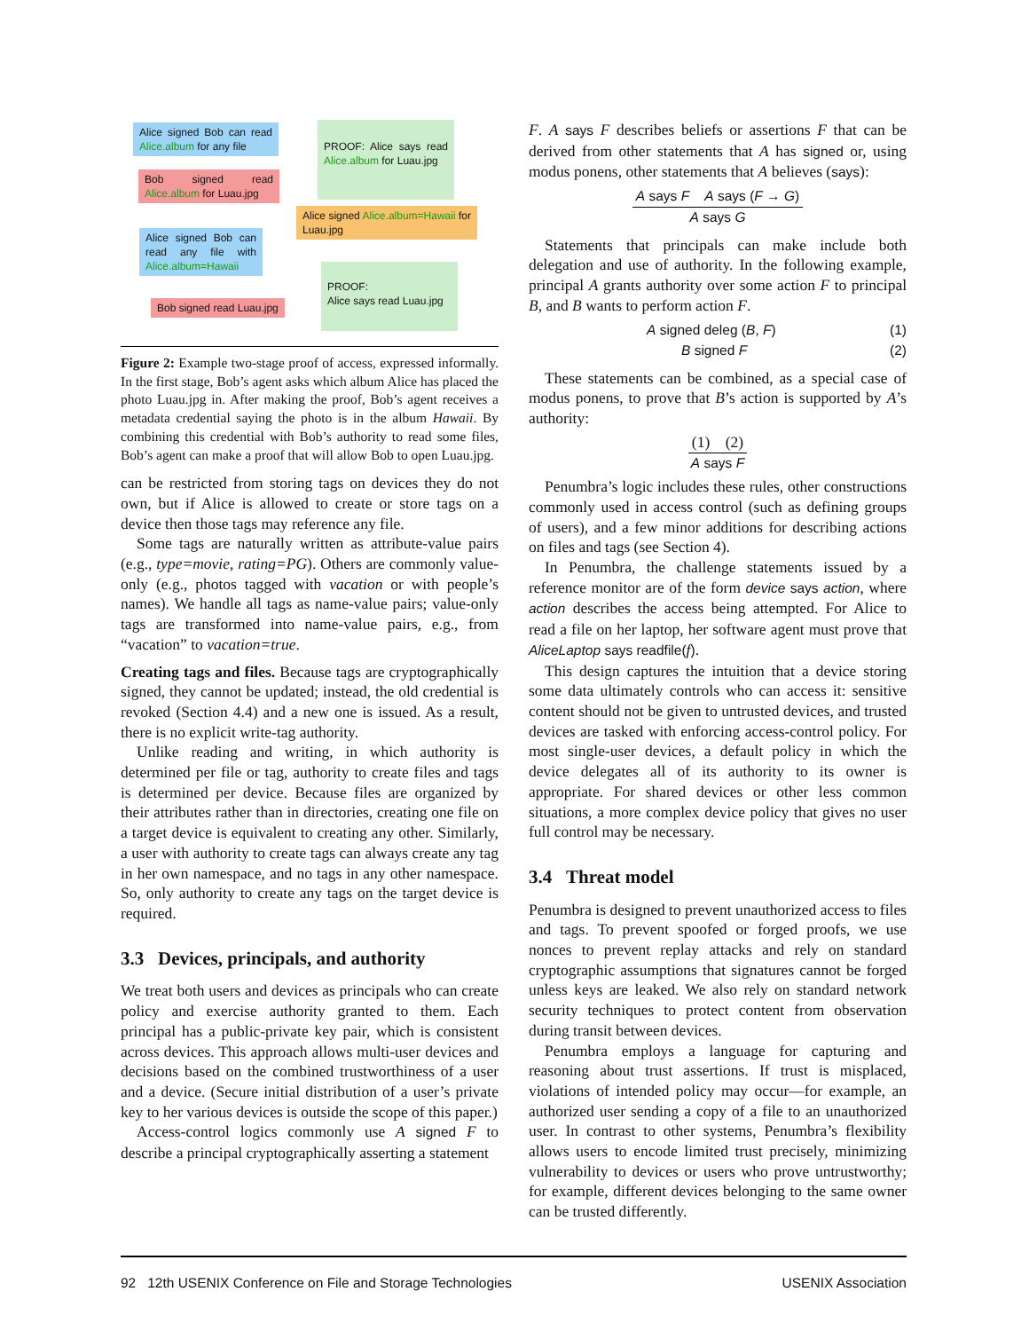Alice signed Bob can read Alice.album for any file
PROOF: Alice says read Alice.album for Luau.jpg
Bob signed read Alice.album for Luau.jpg
Alice signed Alice.album=Hawaii for Luau.jpg
Alice signed Bob can read any file with Alice.album=Hawaii
PROOF:
Alice says read Luau.jpg
Bob signed read Luau.jpg
Figure 2: Example two-stage proof of access, expressed informally. In the first stage, Bob’s agent asks which album Alice has placed the photo Luau.jpg in. After making the proof, Bob’s agent receives a metadata credential saying the photo is in the album Hawaii. By combining this credential with Bob’s authority to read some files, Bob’s agent can make a proof that will allow Bob to open Luau.jpg.
can be restricted from storing tags on devices they do not own, but if Alice is allowed to create or store tags on a device then those tags may reference any file.
Some tags are naturally written as attribute-value pairs (e.g., type=movie, rating=PG). Others are commonly value-only (e.g., photos tagged with vacation or with people’s names). We handle all tags as name-value pairs; value-only tags are transformed into name-value pairs, e.g., from “vacation” to vacation=true.
Creating tags and files. Because tags are cryptographically signed, they cannot be updated; instead, the old credential is revoked (Section 4.4) and a new one is issued. As a result, there is no explicit write-tag authority.
Unlike reading and writing, in which authority is determined per file or tag, authority to create files and tags is determined per device. Because files are organized by their attributes rather than in directories, creating one file on a target device is equivalent to creating any other. Similarly, a user with authority to create tags can always create any tag in her own namespace, and no tags in any other namespace. So, only authority to create any tags on the target device is required.
3.3 Devices, principals, and authority
We treat both users and devices as principals who can create policy and exercise authority granted to them. Each principal has a public-private key pair, which is consistent across devices. This approach allows multi-user devices and decisions based on the combined trustworthiness of a user and a device. (Secure initial distribution of a user’s private key to her various devices is outside the scope of this paper.)
Access-control logics commonly use A signed F to describe a principal cryptographically asserting a statement
F. A says F describes beliefs or assertions F that can be derived from other statements that A has signed or, using modus ponens, other statements that A believes (says):
A says F A says (F → G)
A says G
Statements that principals can make include both delegation and use of authority. In the following example, principal A grants authority over some action F to principal B, and B wants to perform action F.
A signed deleg (B, F) (1)
B signed F (2)
These statements can be combined, as a special case of modus ponens, to prove that B’s action is supported by A’s authority:
(1) (2)
A says F
Penumbra’s logic includes these rules, other constructions commonly used in access control (such as defining groups of users), and a few minor additions for describing actions on files and tags (see Section 4).
In Penumbra, the challenge statements issued by a reference monitor are of the form device says action, where action describes the access being attempted. For Alice to read a file on her laptop, her software agent must prove that AliceLaptop says readfile(f).
This design captures the intuition that a device storing some data ultimately controls who can access it: sensitive content should not be given to untrusted devices, and trusted devices are tasked with enforcing access-control policy. For most single-user devices, a default policy in which the device delegates all of its authority to its owner is appropriate. For shared devices or other less common situations, a more complex device policy that gives no user full control may be necessary.
3.4 Threat model
Penumbra is designed to prevent unauthorized access to files and tags. To prevent spoofed or forged proofs, we use nonces to prevent replay attacks and rely on standard cryptographic assumptions that signatures cannot be forged unless keys are leaked. We also rely on standard network security techniques to protect content from observation during transit between devices.
Penumbra employs a language for capturing and reasoning about trust assertions. If trust is misplaced, violations of intended policy may occur—for example, an authorized user sending a copy of a file to an unauthorized user. In contrast to other systems, Penumbra’s flexibility allows users to encode limited trust precisely, minimizing vulnerability to devices or users who prove untrustworthy; for example, different devices belonging to the same owner can be trusted differently.
92 12th USENIX Conference on File and Storage Technologies USENIX Association